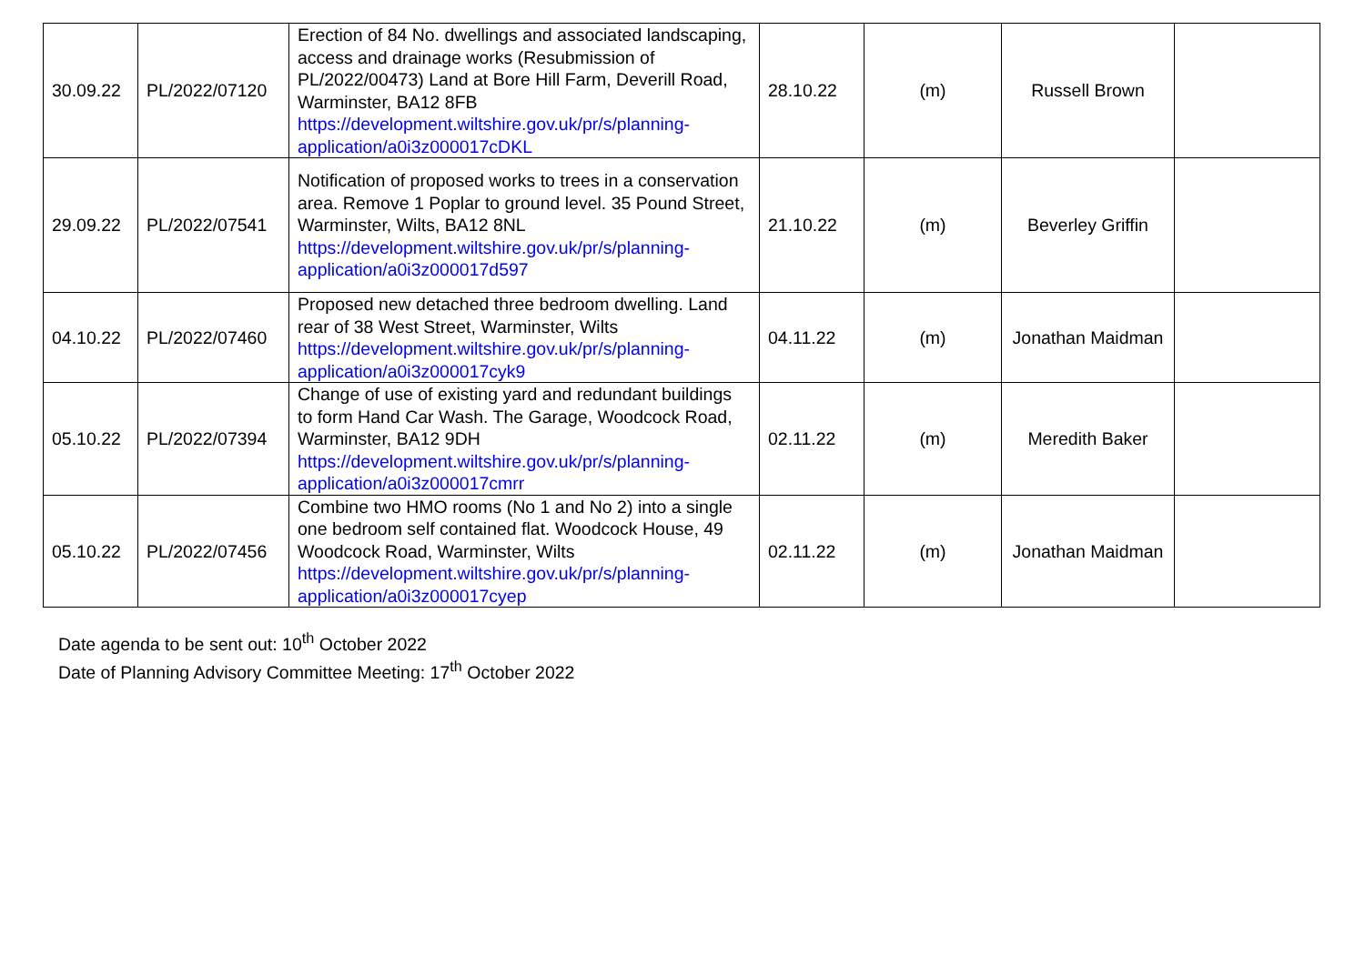| 30.09.22 | PL/2022/07120 | Erection of 84 No. dwellings and associated landscaping, access and drainage works (Resubmission of PL/2022/00473) Land at Bore Hill Farm, Deverill Road, Warminster, BA12 8FB https://development.wiltshire.gov.uk/pr/s/planning-application/a0i3z000017cDKL | 28.10.22 | (m) | Russell Brown | |
| 29.09.22 | PL/2022/07541 | Notification of proposed works to trees in a conservation area. Remove 1 Poplar to ground level. 35 Pound Street, Warminster, Wilts, BA12 8NL https://development.wiltshire.gov.uk/pr/s/planning-application/a0i3z000017d597 | 21.10.22 | (m) | Beverley Griffin | |
| 04.10.22 | PL/2022/07460 | Proposed new detached three bedroom dwelling. Land rear of 38 West Street, Warminster, Wilts https://development.wiltshire.gov.uk/pr/s/planning-application/a0i3z000017cyk9 | 04.11.22 | (m) | Jonathan Maidman | |
| 05.10.22 | PL/2022/07394 | Change of use of existing yard and redundant buildings to form Hand Car Wash. The Garage, Woodcock Road, Warminster, BA12 9DH https://development.wiltshire.gov.uk/pr/s/planning-application/a0i3z000017cmrr | 02.11.22 | (m) | Meredith Baker | |
| 05.10.22 | PL/2022/07456 | Combine two HMO rooms (No 1 and No 2) into a single one bedroom self contained flat. Woodcock House, 49 Woodcock Road, Warminster, Wilts https://development.wiltshire.gov.uk/pr/s/planning-application/a0i3z000017cyep | 02.11.22 | (m) | Jonathan Maidman | |
Date agenda to be sent out: 10<sup>th</sup> October 2022
Date of Planning Advisory Committee Meeting: 17<sup>th</sup> October 2022